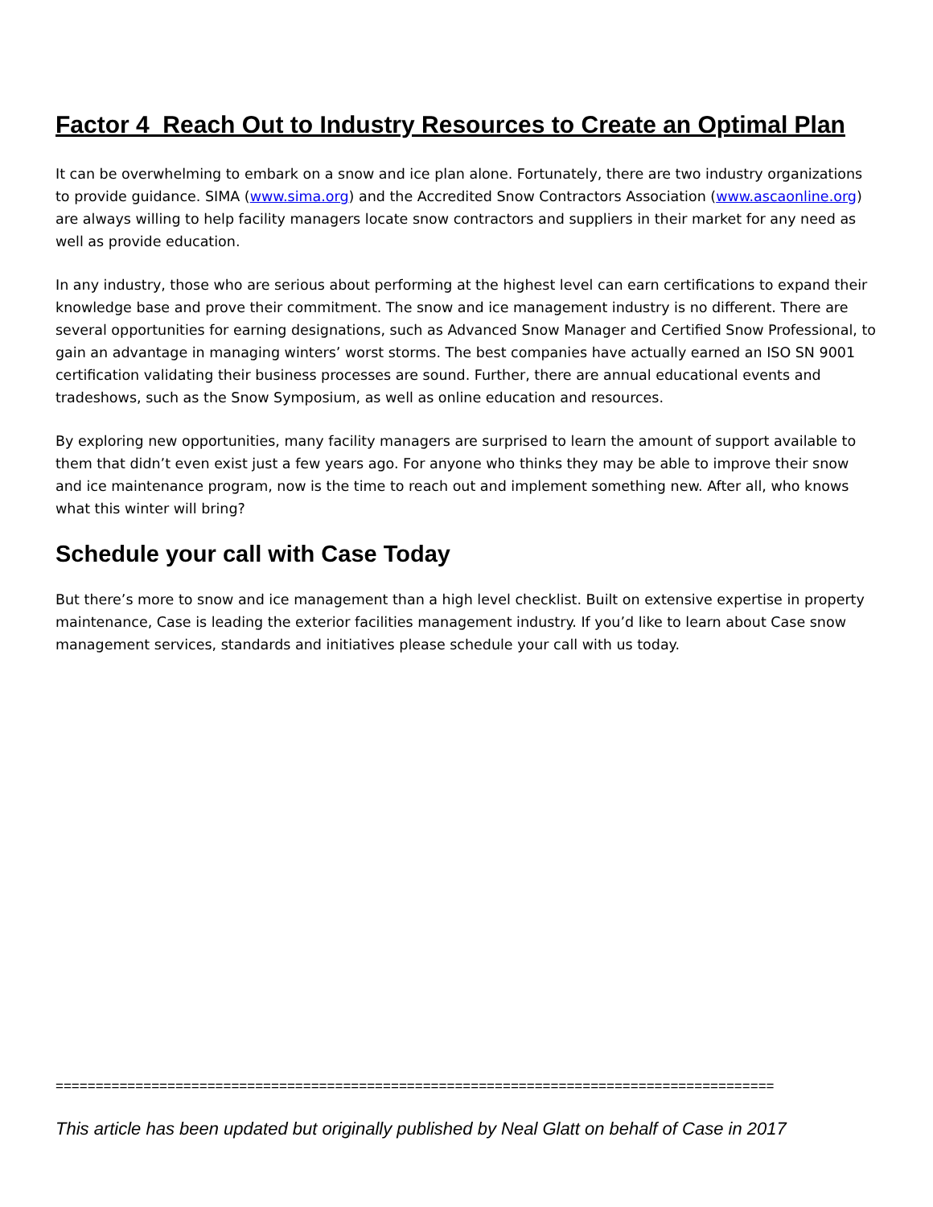Factor 4 Reach Out to Industry Resources to Create an Optimal Plan
It can be overwhelming to embark on a snow and ice plan alone. Fortunately, there are two industry organizations to provide guidance. SIMA (www.sima.org) and the Accredited Snow Contractors Association (www.ascaonline.org) are always willing to help facility managers locate snow contractors and suppliers in their market for any need as well as provide education.
In any industry, those who are serious about performing at the highest level can earn certifications to expand their knowledge base and prove their commitment. The snow and ice management industry is no different. There are several opportunities for earning designations, such as Advanced Snow Manager and Certified Snow Professional, to gain an advantage in managing winters’ worst storms. The best companies have actually earned an ISO SN 9001 certification validating their business processes are sound. Further, there are annual educational events and tradeshows, such as the Snow Symposium, as well as online education and resources.
By exploring new opportunities, many facility managers are surprised to learn the amount of support available to them that didn’t even exist just a few years ago. For anyone who thinks they may be able to improve their snow and ice maintenance program, now is the time to reach out and implement something new. After all, who knows what this winter will bring?
Schedule your call with Case Today
But there’s more to snow and ice management than a high level checklist. Built on extensive expertise in property maintenance, Case is leading the exterior facilities management industry. If you’d like to learn about Case snow management services, standards and initiatives please schedule your call with us today.
==========================================================================================
This article has been updated but originally published by Neal Glatt on behalf of Case in 2017